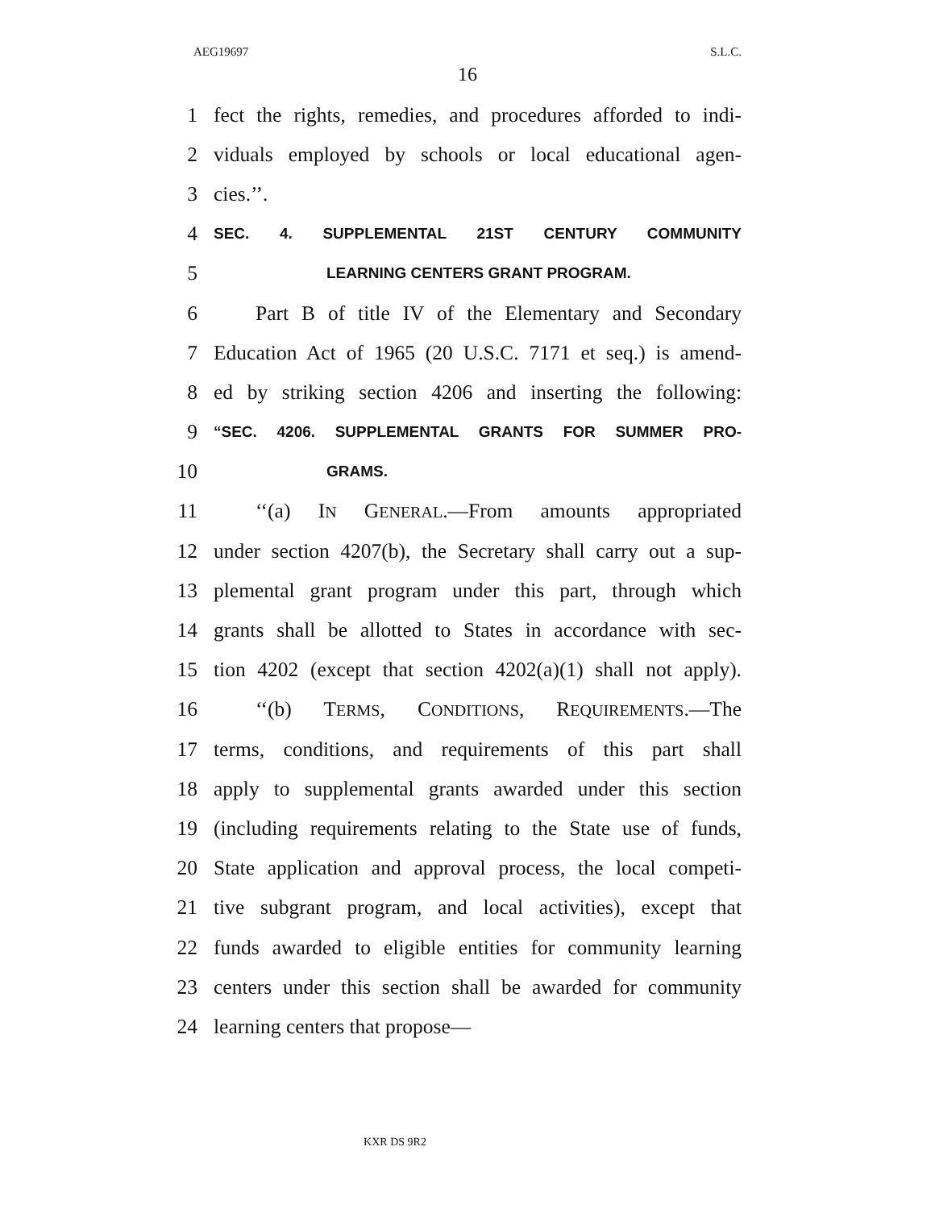AEG19697 S.L.C.
16
1 fect the rights, remedies, and procedures afforded to indi-
2 viduals employed by schools or local educational agen-
3 cies.’’.
4 SEC. 4. SUPPLEMENTAL 21ST CENTURY COMMUNITY
5 LEARNING CENTERS GRANT PROGRAM.
6 Part B of title IV of the Elementary and Secondary
7 Education Act of 1965 (20 U.S.C. 7171 et seq.) is amend-
8 ed by striking section 4206 and inserting the following:
9 “SEC. 4206. SUPPLEMENTAL GRANTS FOR SUMMER PRO-
10 GRAMS.
11 ‘‘(a) IN GENERAL.—From amounts appropriated
12 under section 4207(b), the Secretary shall carry out a sup-
13 plemental grant program under this part, through which
14 grants shall be allotted to States in accordance with sec-
15 tion 4202 (except that section 4202(a)(1) shall not apply).
16 ‘‘(b) TERMS, CONDITIONS, REQUIREMENTS.—The
17 terms, conditions, and requirements of this part shall
18 apply to supplemental grants awarded under this section
19 (including requirements relating to the State use of funds,
20 State application and approval process, the local competi-
21 tive subgrant program, and local activities), except that
22 funds awarded to eligible entities for community learning
23 centers under this section shall be awarded for community
24 learning centers that propose—
KXR DS 9R2